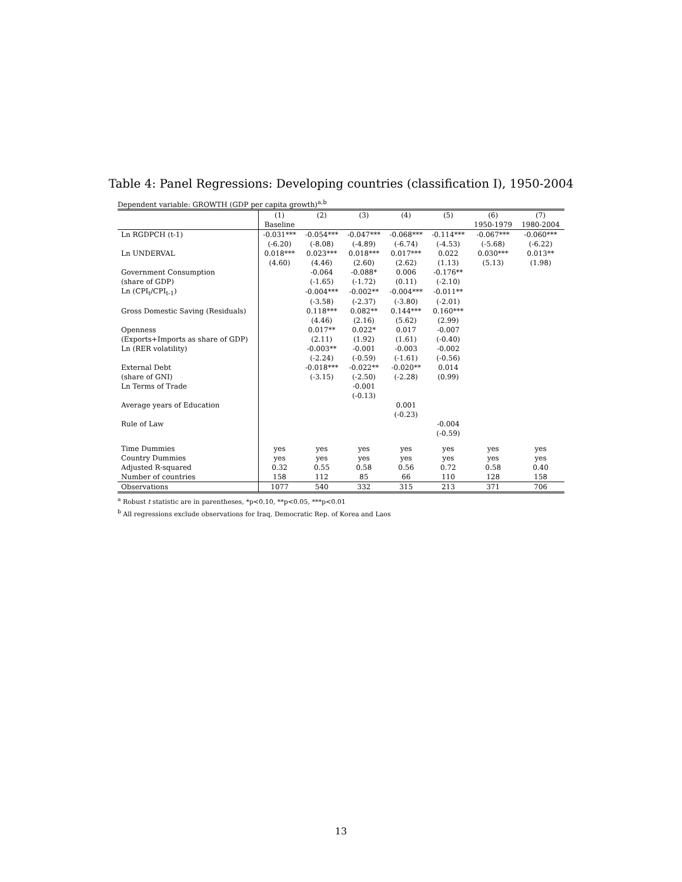Table 4: Panel Regressions: Developing countries (classification I), 1950-2004
Dependent variable: GROWTH (GDP per capita growth)<sup>a,b</sup>
| | (1) | (2) | (3) | (4) | (5) | (6) | (7) |
| --- | --- | --- | --- | --- | --- | --- | --- |
| | Baseline | | | | | 1950-1979 | 1980-2004 |
| Ln RGDPCH (t-1) | -0.031*** | -0.054*** | -0.047*** | -0.068*** | -0.114*** | -0.067*** | -0.060*** |
| | (-6.20) | (-8.08) | (-4.89) | (-6.74) | (-4.53) | (-5.68) | (-6.22) |
| Ln UNDERVAL | 0.018*** | 0.023*** | 0.018*** | 0.017*** | 0.022 | 0.030*** | 0.013** |
| | (4.60) | (4.46) | (2.60) | (2.62) | (1.13) | (5.13) | (1.98) |
| Government Consumption | | -0.064 | -0.088* | 0.006 | -0.176** | | |
| (share of GDP) | | (-1.65) | (-1.72) | (0.11) | (-2.10) | | |
| Ln (CPI<sub>t</sub>/CPI<sub>t-1</sub>) | | -0.004*** | -0.002** | -0.004*** | -0.011** | | |
| | | (-3.58) | (-2.37) | (-3.80) | (-2.01) | | |
| Gross Domestic Saving (Residuals) | | 0.118*** | 0.082** | 0.144*** | 0.160*** | | |
| | | (4.46) | (2.16) | (5.62) | (2.99) | | |
| Openness | | 0.017** | 0.022* | 0.017 | -0.007 | | |
| (Exports+Imports as share of GDP) | | (2.11) | (1.92) | (1.61) | (-0.40) | | |
| Ln (RER volatility) | | -0.003** | -0.001 | -0.003 | -0.002 | | |
| | | (-2.24) | (-0.59) | (-1.61) | (-0.56) | | |
| External Debt | | -0.018*** | -0.022** | -0.020** | 0.014 | | |
| (share of GNI) | | (-3.15) | (-2.50) | (-2.28) | (0.99) | | |
| Ln Terms of Trade | | | -0.001 | | | | |
| | | | (-0.13) | | | | |
| Average years of Education | | | | 0.001 | | | |
| | | | | (-0.23) | | | |
| Rule of Law | | | | | -0.004 | | |
| | | | | | (-0.59) | | |
| Time Dummies | yes | yes | yes | yes | yes | yes | yes |
| Country Dummies | yes | yes | yes | yes | yes | yes | yes |
| Adjusted R-squared | 0.32 | 0.55 | 0.58 | 0.56 | 0.72 | 0.58 | 0.40 |
| Number of countries | 158 | 112 | 85 | 66 | 110 | 128 | 158 |
| Observations | 1077 | 540 | 332 | 315 | 213 | 371 | 706 |
<sup>a</sup> Robust t statistic are in parentheses, *p<0.10, **p<0.05, ***p<0.01
<sup>b</sup> All regressions exclude observations for Iraq, Democratic Rep. of Korea and Laos
13